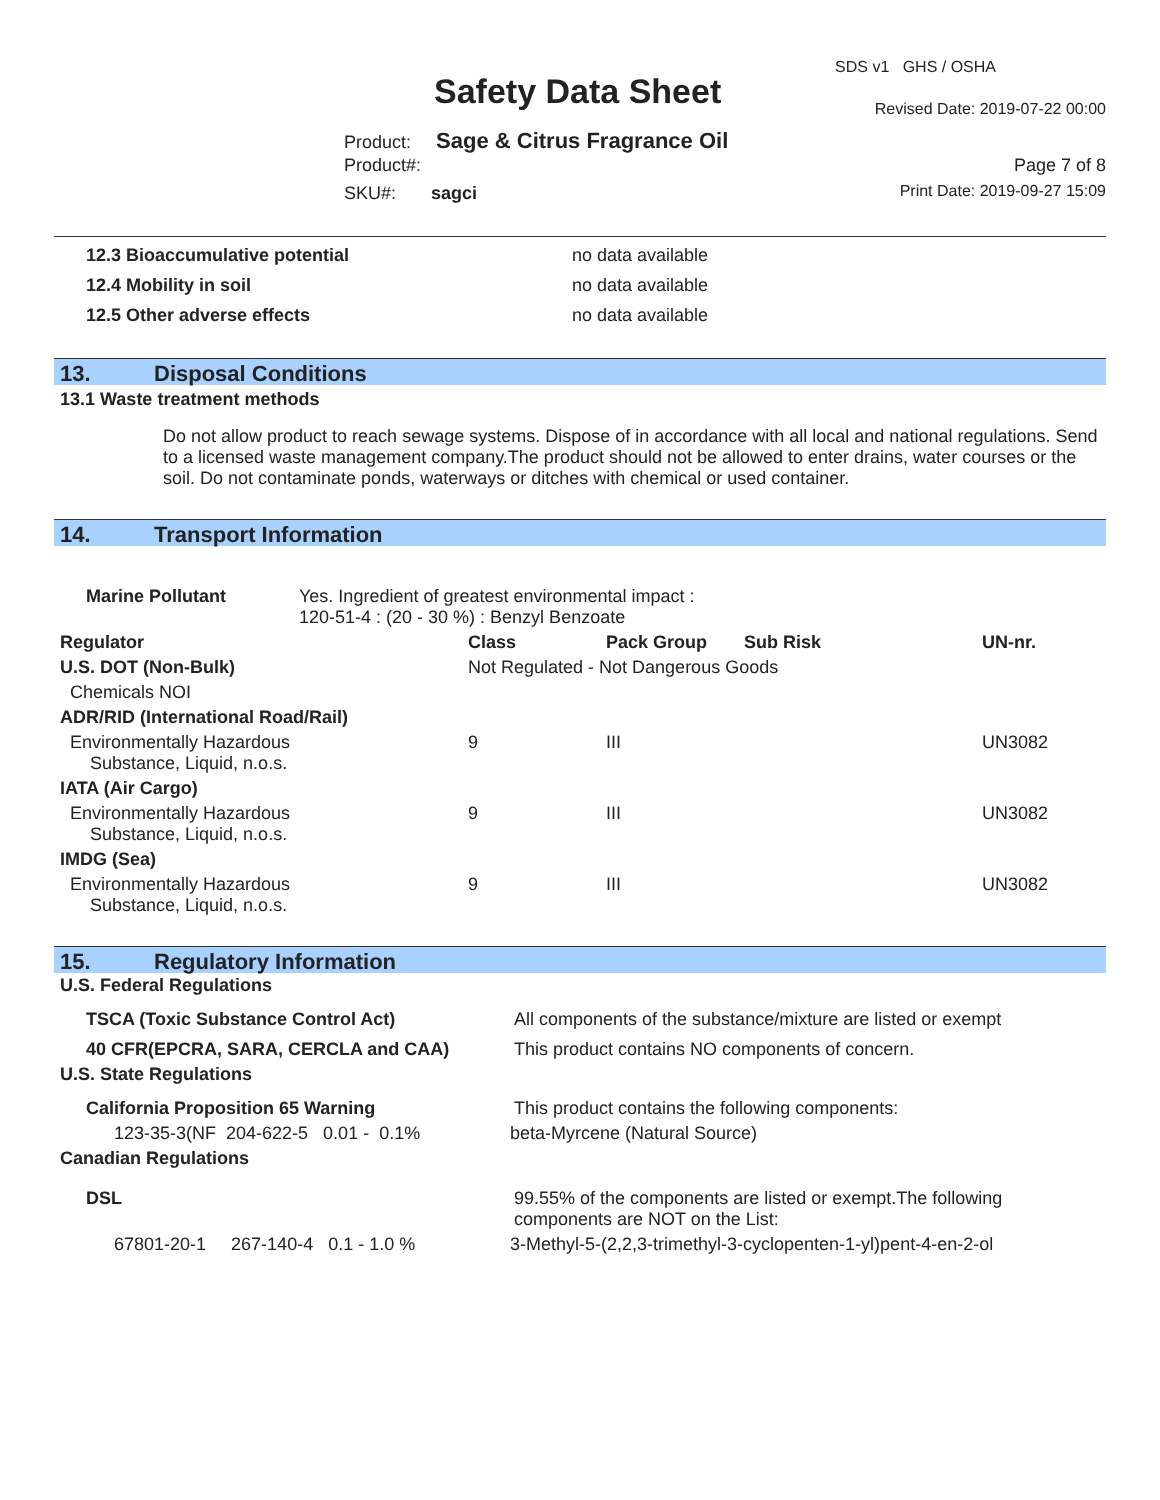SDS v1 GHS / OSHA
Safety Data Sheet Revised Date: 2019-07-22 00:00
Product: Sage & Citrus Fragrance Oil
Product#: Page 7 of 8
SKU#: sagci Print Date: 2019-09-27 15:09
| 12.3 Bioaccumulative potential | no data available |
| 12.4 Mobility in soil | no data available |
| 12.5 Other adverse effects | no data available |
13. Disposal Conditions
13.1 Waste treatment methods
Do not allow product to reach sewage systems. Dispose of in accordance with all local and national regulations. Send to a licensed waste management company.The product should not be allowed to enter drains, water courses or the soil. Do not contaminate ponds, waterways or ditches with chemical or used container.
14. Transport Information
| Marine Pollutant | Yes. Ingredient of greatest environmental impact : 120-51-4 : (20 - 30 %) : Benzyl Benzoate |
| Regulator | Class | Pack Group | Sub Risk | UN-nr. |
| --- | --- | --- | --- | --- |
| U.S. DOT (Non-Bulk) | Not Regulated - Not Dangerous Goods | | | |
| Chemicals NOI | | | | |
| ADR/RID (International Road/Rail) | | | | |
| Environmentally Hazardous Substance, Liquid, n.o.s. | 9 | III | | UN3082 |
| IATA (Air Cargo) | | | | |
| Environmentally Hazardous Substance, Liquid, n.o.s. | 9 | III | | UN3082 |
| IMDG (Sea) | | | | |
| Environmentally Hazardous Substance, Liquid, n.o.s. | 9 | III | | UN3082 |
15. Regulatory Information
| U.S. Federal Regulations | |
| --- | --- |
| TSCA (Toxic Substance Control Act) | All components of the substance/mixture are listed or exempt |
| 40 CFR(EPCRA, SARA, CERCLA and CAA) | This product contains NO components of concern. |
| U.S. State Regulations | |
| California Proposition 65 Warning | This product contains the following components: |
| 123-35-3(NF 204-622-5 0.01 - 0.1% | beta-Myrcene (Natural Source) |
| Canadian Regulations | |
| DSL | 99.55% of the components are listed or exempt.The following components are NOT on the List: |
| 67801-20-1 267-140-4 0.1 - 1.0 % | 3-Methyl-5-(2,2,3-trimethyl-3-cyclopenten-1-yl)pent-4-en-2-ol |